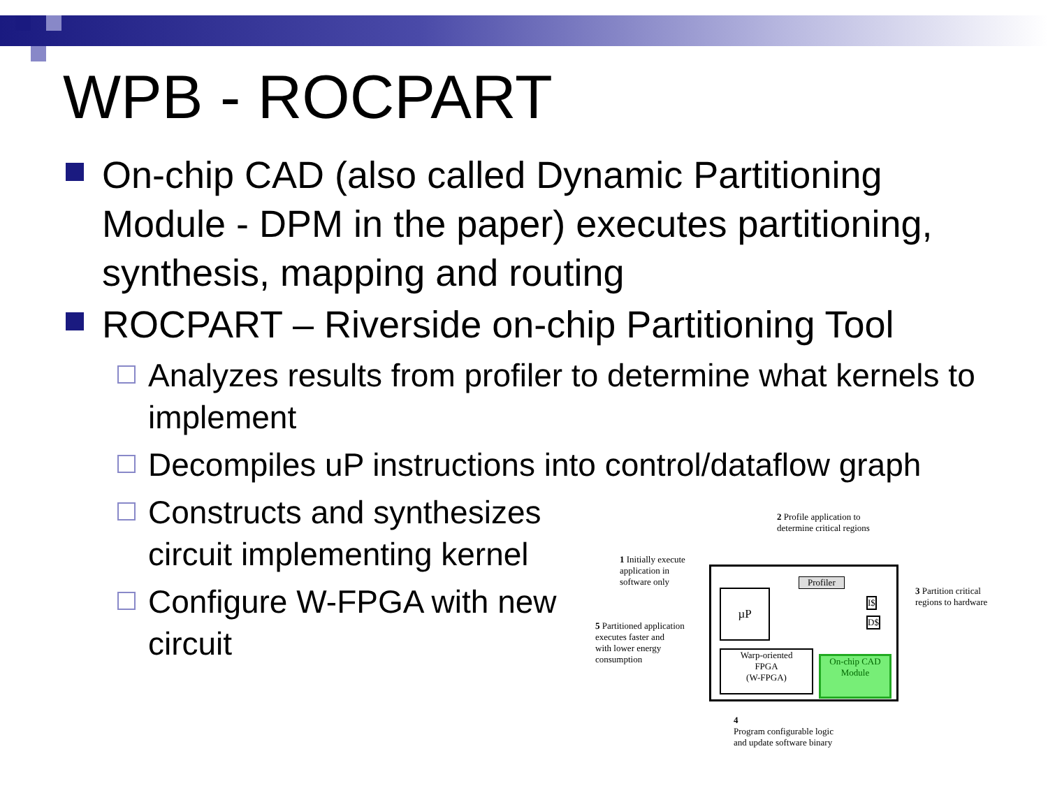WPB - ROCPART
On-chip CAD (also called Dynamic Partitioning Module - DPM in the paper) executes partitioning, synthesis, mapping and routing
ROCPART – Riverside on-chip Partitioning Tool
Analyzes results from profiler to determine what kernels to implement
Decompiles uP instructions into control/dataflow graph
Constructs and synthesizes circuit implementing kernel
Configure W-FPGA with new circuit
2 Profile application to
determine critical regions
1 Initially execute
application in
software only
Profiler
µP I$
D$
3 Partition critical
regions to hardware
5 Partitioned application
executes faster and
with lower energy
consumption
Warp-oriented
FPGA
(W-FPGA)
On-chip CAD
Module
4
Program configurable logic
and update software binary